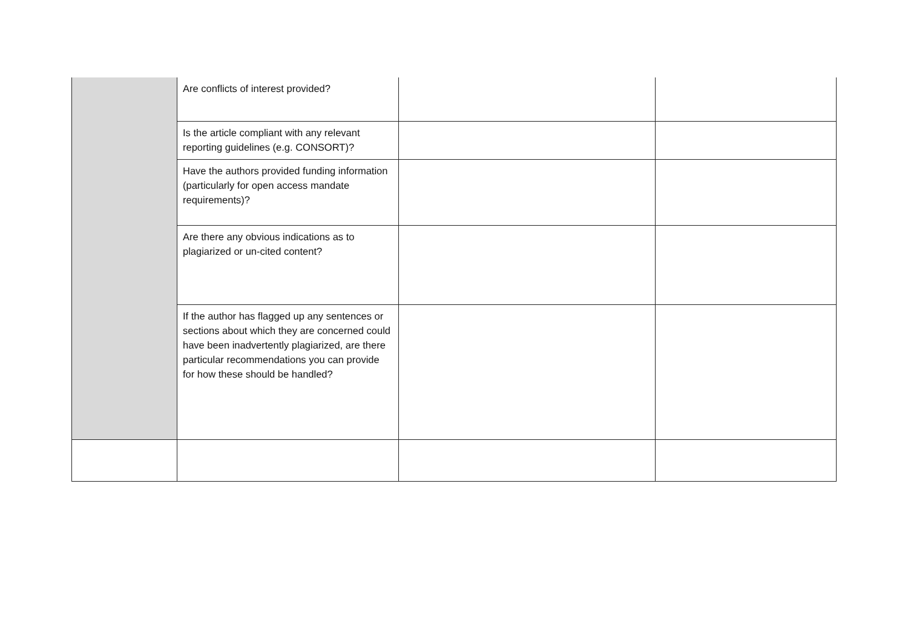| | Are conflicts of interest provided? | | |
| | Is the article compliant with any relevant reporting guidelines (e.g. CONSORT)? | | |
| | Have the authors provided funding information (particularly for open access mandate requirements)? | | |
| | Are there any obvious indications as to plagiarized or un-cited content? | | |
| | If the author has flagged up any sentences or sections about which they are concerned could have been inadvertently plagiarized, are there particular recommendations you can provide for how these should be handled? | | |